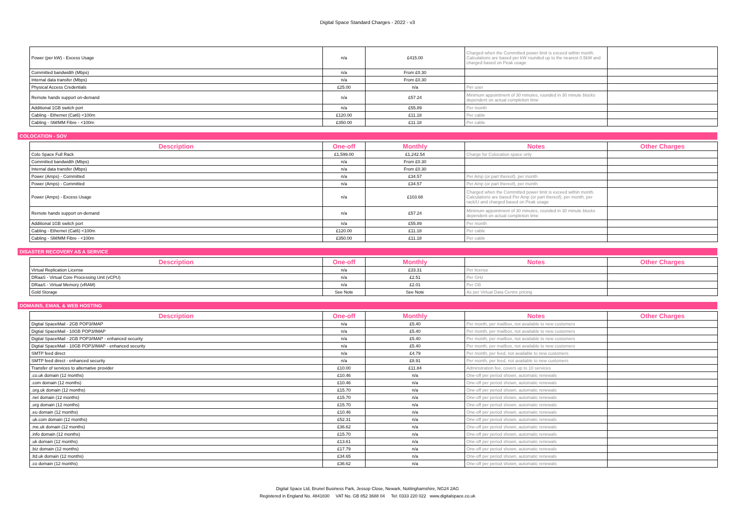Digital Space Standard Charges - 2022 - v3
| Power (per kW) - Excess Usage | n/a | £415.00 | Charged when the Committed power limit is exceed within month. Calculations are based per kW rounded up to the nearest 0.5kW and charged based on Peak usage | |
| Committed bandwidth (Mbps) | n/a | From £0.30 | | |
| Internal data transfer (Mbps) | n/a | From £0.30 | | |
| Physical Access Credentials | £25.00 | n/a | Per user | |
| Remote hands support on-demand | n/a | £57.24 | Minimum appointment of 30 minutes, rounded in 30 minute blocks dependent on actual completion time | |
| Additional 1GB switch port | n/a | £55.89 | Per month | |
| Cabling - Ethernet (Cat6) <100m | £120.00 | £11.18 | Per cable | |
| Cabling - SM/MM Fibre - <100m | £350.00 | £11.18 | Per cable | |
COLOCATION - SOV
| Description | One-off | Monthly | Notes | Other Charges |
| --- | --- | --- | --- | --- |
| Colo Space Full Rack | £1,599.00 | £1,242.54 | Charge for Colocation space only | |
| Committed bandwidth (Mbps) | n/a | From £0.30 | | |
| Internal data transfer (Mbps) | n/a | From £0.30 | | |
| Power (Amps) - Committed | n/a | £34.57 | Per Amp (or part thereof), per month | |
| Power (Amps) - Committed | n/a | £34.57 | Per Amp (or part thereof), per month | |
| Power (Amps) - Excess Usage | n/a | £103.68 | Charged when the Committed power limit is exceed within month. Calculations are based Per Amp (or part thereof), per month, per rack/U and charged based on Peak usage | |
| Remote hands support on-demand | n/a | £57.24 | Minimum appointment of 30 minutes, rounded in 30 minute blocks dependent on actual completion time | |
| Additional 1GB switch port | n/a | £55.89 | Per month | |
| Cabling - Ethernet (Cat6) <100m | £120.00 | £11.18 | Per cable | |
| Cabling - SM/MM Fibre - <100m | £350.00 | £11.18 | Per cable | |
DISASTER RECOVERY AS A SERVICE
| Description | One-off | Monthly | Notes | Other Charges |
| --- | --- | --- | --- | --- |
| Virtual Replication License | n/a | £33.31 | Per license | |
| DRaaS - Virtual Core Processing Unit (vCPU) | n/a | £2.51 | Per GHz | |
| DRaaS - Virtual Memory (vRAM) | n/a | £2.01 | Per GB | |
| Gold Storage | See Note | See Note | As per Virtual Data Centre pricing | |
DOMAINS, EMAIL & WEB HOSTING
| Description | One-off | Monthly | Notes | Other Charges |
| --- | --- | --- | --- | --- |
| Digtial SpaceMail - 2GB POP3/IMAP | n/a | £5.40 | Per month, per mailbox, not available to new customers | |
| Digtial SpaceMail - 10GB POP3/IMAP | n/a | £5.40 | Per month, per mailbox, not available to new customers | |
| Digtial SpaceMail - 2GB POP3/IMAP - enhanced security | n/a | £5.40 | Per month, per mailbox, not available to new customers | |
| Digtial SpaceMail - 10GB POP3/IMAP - enhanced security | n/a | £5.40 | Per month, per mailbox, not available to new customers | |
| SMTP feed direct | n/a | £4.79 | Per month, per feed, not available to new customers | |
| SMTP feed direct - enhanced security | n/a | £8.91 | Per month, per feed, not available to new customers | |
| Transfer of services to alternative provider | £10.00 | £11.84 | Adminstration fee, covers up to 10 services | |
| .co.uk domain (12 months) | £10.46 | n/a | One-off per period shown, automatic renewals | |
| .com domain (12 months) | £10.46 | n/a | One-off per period shown, automatic renewals | |
| .org.uk domain (12 months) | £15.70 | n/a | One-off per period shown, automatic renewals | |
| .net domain (12 months) | £15.70 | n/a | One-off per period shown, automatic renewals | |
| .org domain (12 months) | £15.70 | n/a | One-off per period shown, automatic renewals | |
| .eu domain (12 months) | £10.46 | n/a | One-off per period shown, automatic renewals | |
| .uk.com domain (12 months) | £52.31 | n/a | One-off per period shown, automatic renewals | |
| .me.uk domain (12 months) | £36.62 | n/a | One-off per period shown, automatic renewals | |
| .info domain (12 months) | £15.70 | n/a | One-off per period shown, automatic renewals | |
| .uk domain (12 months) | £13.61 | n/a | One-off per period shown, automatic renewals | |
| .biz domain (12 months) | £17.79 | n/a | One-off per period shown, automatic renewals | |
| .ltd.uk domain (12 months) | £34.65 | n/a | One-off per period shown, automatic renewals | |
| .co domain (12 months) | £36.62 | n/a | One-off per period shown, automatic renewals | |
Digital Space Ltd, Brunel Business Park, Jessop Close, Newark, Nottinghamshire, NG24 2AG
Registered in England No. 4841830 VAT No. GB 852 3688 04 Tel: 0333 220 022 www.digitalspace.co.uk